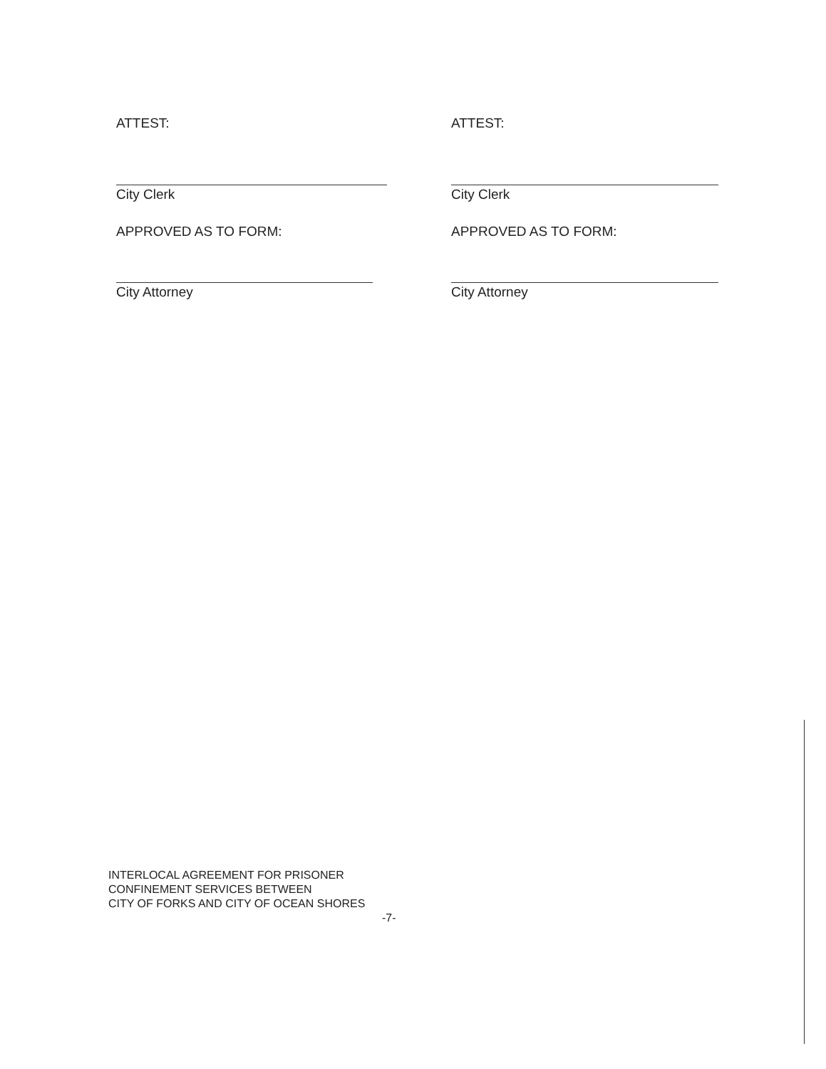ATTEST:
City Clerk
APPROVED AS TO FORM:
City Attorney
ATTEST:
City Clerk
APPROVED AS TO FORM:
City Attorney
INTERLOCAL AGREEMENT FOR PRISONER
CONFINEMENT SERVICES BETWEEN
CITY OF FORKS AND CITY OF OCEAN SHORES
-7-